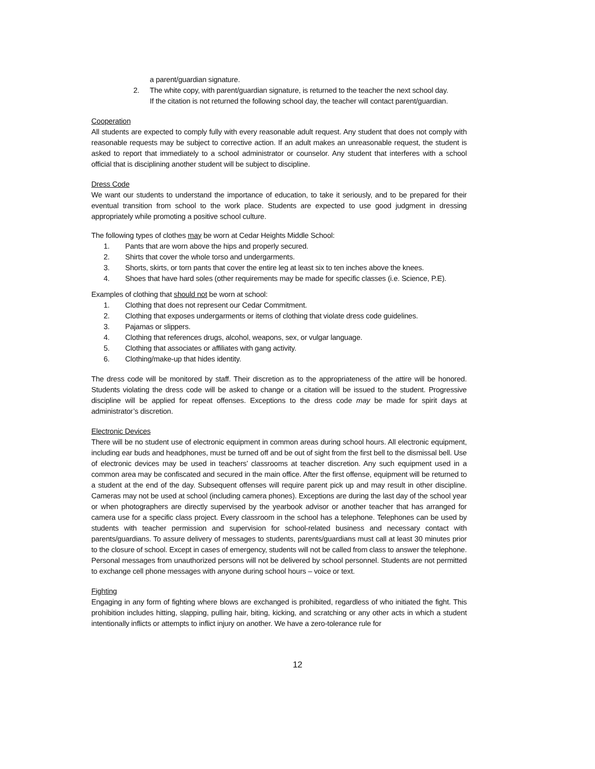a parent/guardian signature.
2. The white copy, with parent/guardian signature, is returned to the teacher the next school day.
If the citation is not returned the following school day, the teacher will contact parent/guardian.
Cooperation
All students are expected to comply fully with every reasonable adult request. Any student that does not comply with reasonable requests may be subject to corrective action. If an adult makes an unreasonable request, the student is asked to report that immediately to a school administrator or counselor. Any student that interferes with a school official that is disciplining another student will be subject to discipline.
Dress Code
We want our students to understand the importance of education, to take it seriously, and to be prepared for their eventual transition from school to the work place. Students are expected to use good judgment in dressing appropriately while promoting a positive school culture.
The following types of clothes may be worn at Cedar Heights Middle School:
1. Pants that are worn above the hips and properly secured.
2. Shirts that cover the whole torso and undergarments.
3. Shorts, skirts, or torn pants that cover the entire leg at least six to ten inches above the knees.
4. Shoes that have hard soles (other requirements may be made for specific classes (i.e. Science, P.E).
Examples of clothing that should not be worn at school:
1. Clothing that does not represent our Cedar Commitment.
2. Clothing that exposes undergarments or items of clothing that violate dress code guidelines.
3. Pajamas or slippers.
4. Clothing that references drugs, alcohol, weapons, sex, or vulgar language.
5. Clothing that associates or affiliates with gang activity.
6. Clothing/make-up that hides identity.
The dress code will be monitored by staff. Their discretion as to the appropriateness of the attire will be honored. Students violating the dress code will be asked to change or a citation will be issued to the student. Progressive discipline will be applied for repeat offenses. Exceptions to the dress code may be made for spirit days at administrator’s discretion.
Electronic Devices
There will be no student use of electronic equipment in common areas during school hours. All electronic equipment, including ear buds and headphones, must be turned off and be out of sight from the first bell to the dismissal bell. Use of electronic devices may be used in teachers’ classrooms at teacher discretion. Any such equipment used in a common area may be confiscated and secured in the main office. After the first offense, equipment will be returned to a student at the end of the day. Subsequent offenses will require parent pick up and may result in other discipline. Cameras may not be used at school (including camera phones). Exceptions are during the last day of the school year or when photographers are directly supervised by the yearbook advisor or another teacher that has arranged for camera use for a specific class project. Every classroom in the school has a telephone. Telephones can be used by students with teacher permission and supervision for school-related business and necessary contact with parents/guardians. To assure delivery of messages to students, parents/guardians must call at least 30 minutes prior to the closure of school. Except in cases of emergency, students will not be called from class to answer the telephone. Personal messages from unauthorized persons will not be delivered by school personnel. Students are not permitted to exchange cell phone messages with anyone during school hours – voice or text.
Fighting
Engaging in any form of fighting where blows are exchanged is prohibited, regardless of who initiated the fight. This prohibition includes hitting, slapping, pulling hair, biting, kicking, and scratching or any other acts in which a student intentionally inflicts or attempts to inflict injury on another. We have a zero-tolerance rule for
12